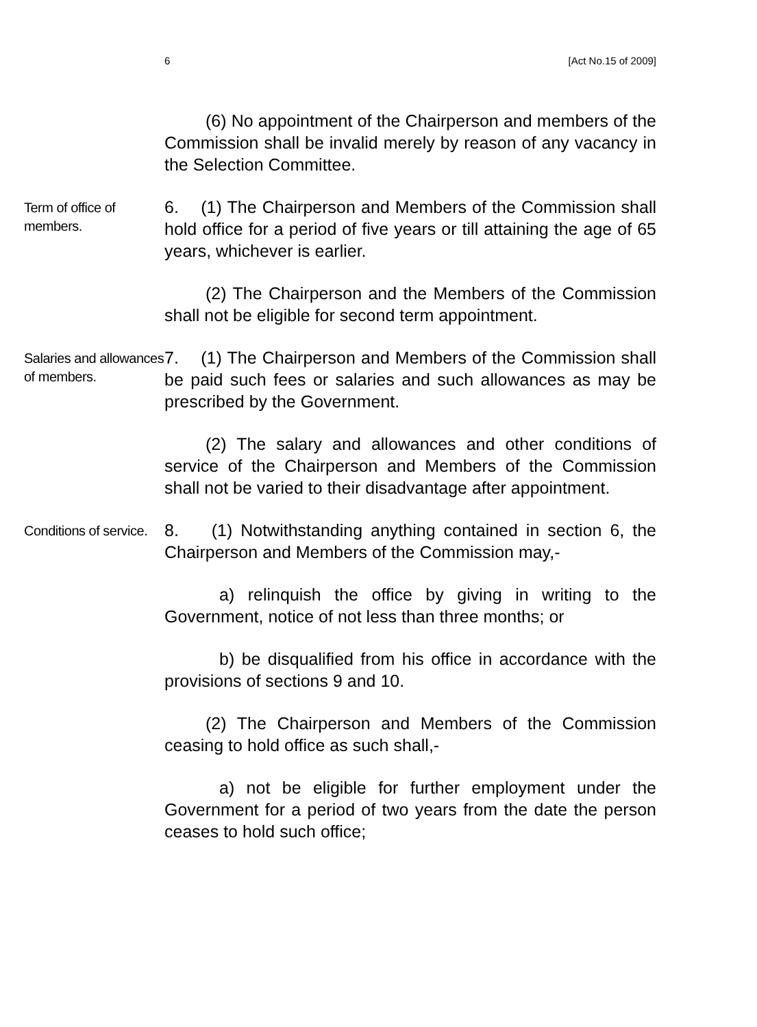6 [Act No.15 of 2009]
(6) No appointment of the Chairperson and members of the Commission shall be invalid merely by reason of any vacancy in the Selection Committee.
Term of office of members.
6. (1) The Chairperson and Members of the Commission shall hold office for a period of five years or till attaining the age of 65 years, whichever is earlier.
(2) The Chairperson and the Members of the Commission shall not be eligible for second term appointment.
Salaries and allowances of members.
7. (1) The Chairperson and Members of the Commission shall be paid such fees or salaries and such allowances as may be prescribed by the Government.
(2) The salary and allowances and other conditions of service of the Chairperson and Members of the Commission shall not be varied to their disadvantage after appointment.
Conditions of service.
8. (1) Notwithstanding anything contained in section 6, the Chairperson and Members of the Commission may,-
a) relinquish the office by giving in writing to the Government, notice of not less than three months; or
b) be disqualified from his office in accordance with the provisions of sections 9 and 10.
(2) The Chairperson and Members of the Commission ceasing to hold office as such shall,-
a) not be eligible for further employment under the Government for a period of two years from the date the person ceases to hold such office;